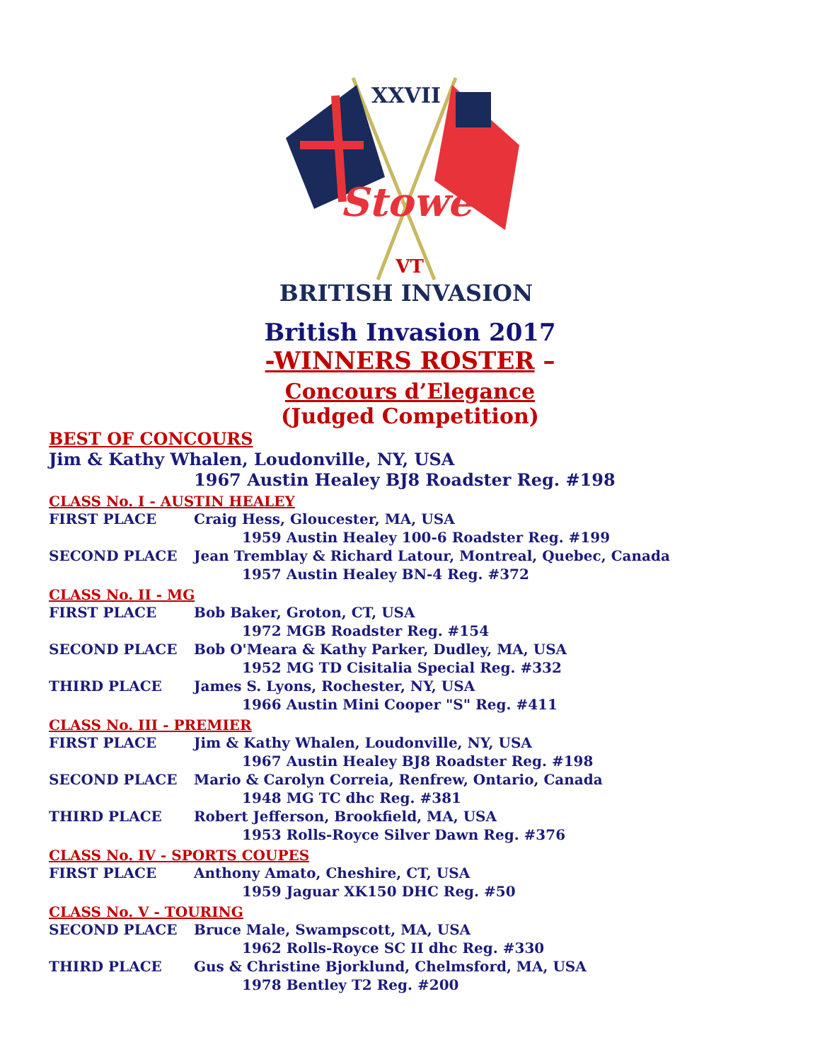XXVII
Stowe
VT
BRITISH INVASION
British Invasion 2017
-WINNERS ROSTER –
Concours d’Elegance
(Judged Competition)
BEST OF CONCOURS
Jim & Kathy Whalen, Loudonville, NY, USA
1967 Austin Healey BJ8 Roadster Reg. #198
CLASS No. I - AUSTIN HEALEY
FIRST PLACE Craig Hess, Gloucester, MA, USA
1959 Austin Healey 100-6 Roadster Reg. #199
SECOND PLACE Jean Tremblay & Richard Latour, Montreal, Quebec, Canada
1957 Austin Healey BN-4 Reg. #372
CLASS No. II - MG
FIRST PLACE Bob Baker, Groton, CT, USA
1972 MGB Roadster Reg. #154
SECOND PLACE Bob O'Meara & Kathy Parker, Dudley, MA, USA
1952 MG TD Cisitalia Special Reg. #332
THIRD PLACE James S. Lyons, Rochester, NY, USA
1966 Austin Mini Cooper "S" Reg. #411
CLASS No. III - PREMIER
FIRST PLACE Jim & Kathy Whalen, Loudonville, NY, USA
1967 Austin Healey BJ8 Roadster Reg. #198
SECOND PLACE Mario & Carolyn Correia, Renfrew, Ontario, Canada
1948 MG TC dhc Reg. #381
THIRD PLACE Robert Jefferson, Brookfield, MA, USA
1953 Rolls-Royce Silver Dawn Reg. #376
CLASS No. IV - SPORTS COUPES
FIRST PLACE Anthony Amato, Cheshire, CT, USA
1959 Jaguar XK150 DHC Reg. #50
CLASS No. V - TOURING
SECOND PLACE Bruce Male, Swampscott, MA, USA
1962 Rolls-Royce SC II dhc Reg. #330
THIRD PLACE Gus & Christine Bjorklund, Chelmsford, MA, USA
1978 Bentley T2 Reg. #200